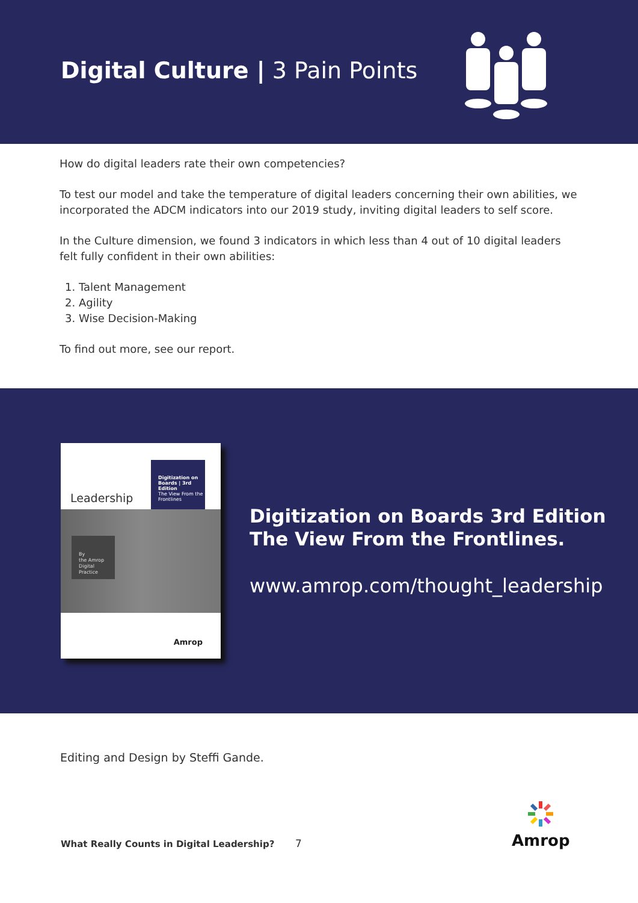Digital Culture | 3 Pain Points
How do digital leaders rate their own competencies?
To test our model and take the temperature of digital leaders concerning their own abilities, we incorporated the ADCM indicators into our 2019 study, inviting digital leaders to self score.
In the Culture dimension, we found 3 indicators in which less than 4 out of 10 digital leaders felt fully confident in their own abilities:
1. Talent Management
2. Agility
3. Wise Decision-Making
To find out more, see our report.
Leadership
Digitization on Boards | 3rd Edition
The View From the Frontlines
By
the Amrop
Digital Practice
Amrop
Digitization on Boards 3rd Edition
The View From the Frontlines.
www.amrop.com/thought_leadership
Editing and Design by Steffi Gande.
What Really Counts in Digital Leadership?
7
Amrop